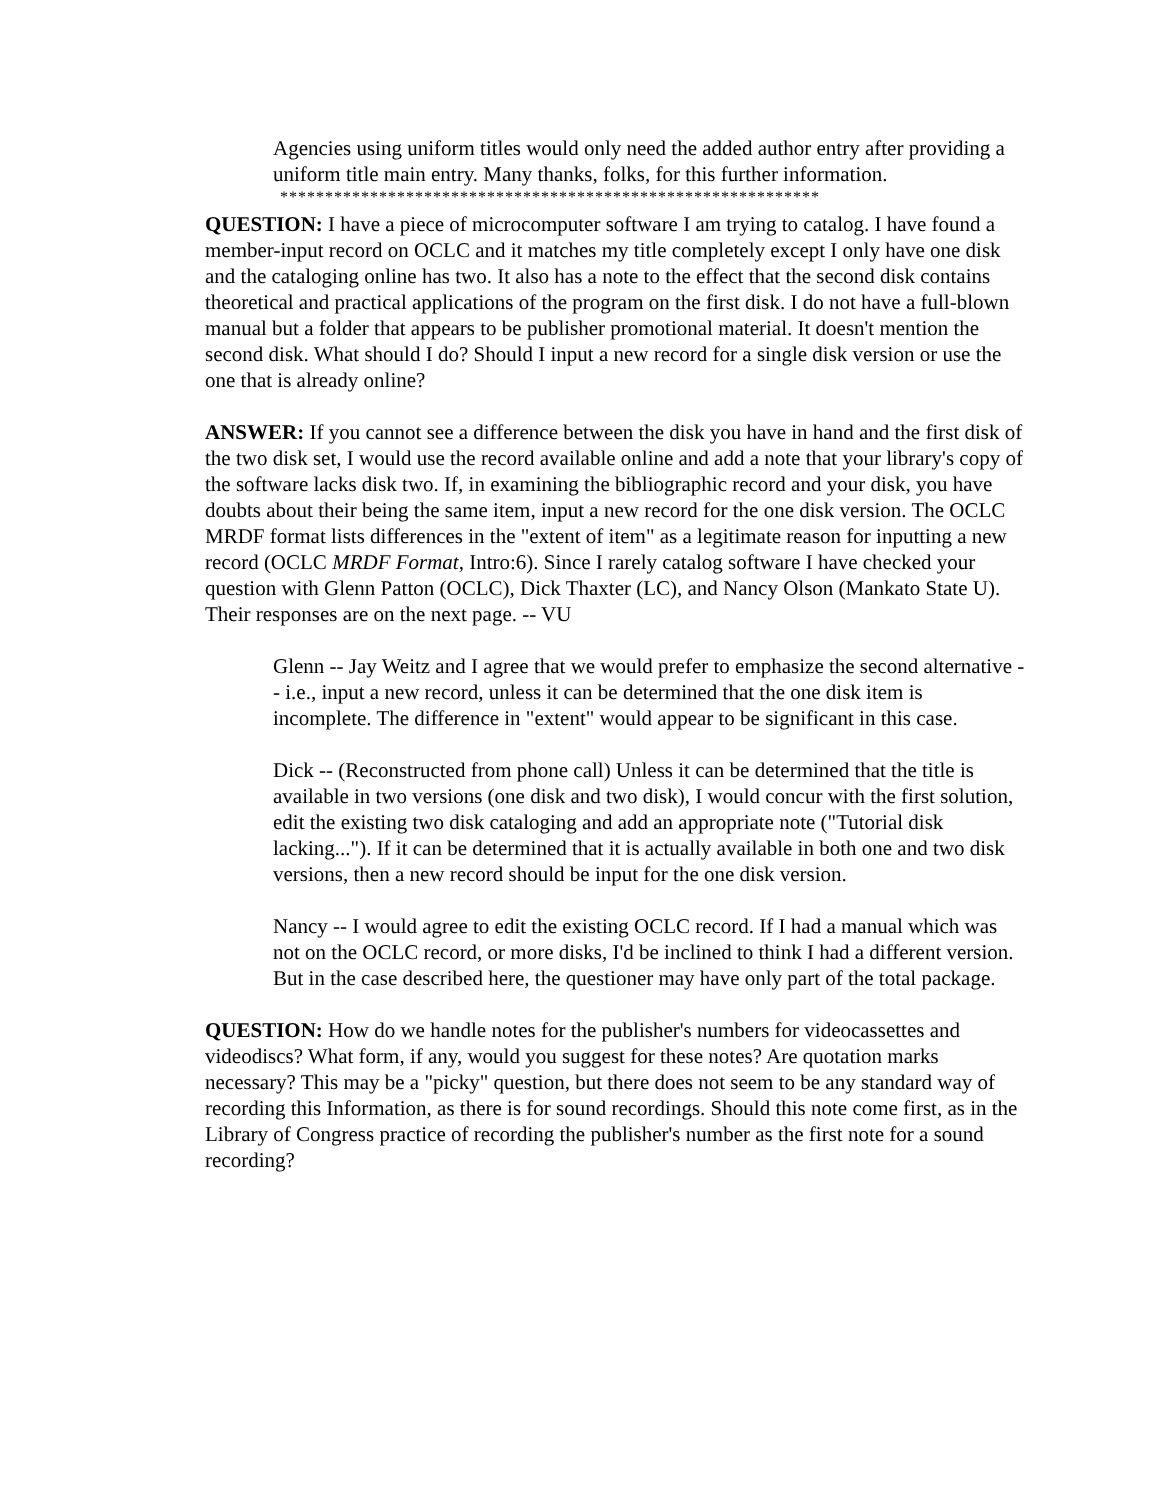Agencies using uniform titles would only need the added author entry after providing a uniform title main entry. Many thanks, folks, for this further information.
************************************************************
QUESTION: I have a piece of microcomputer software I am trying to catalog. I have found a member-input record on OCLC and it matches my title completely except I only have one disk and the cataloging online has two. It also has a note to the effect that the second disk contains theoretical and practical applications of the program on the first disk. I do not have a full-blown manual but a folder that appears to be publisher promotional material. It doesn't mention the second disk. What should I do? Should I input a new record for a single disk version or use the one that is already online?
ANSWER: If you cannot see a difference between the disk you have in hand and the first disk of the two disk set, I would use the record available online and add a note that your library's copy of the software lacks disk two. If, in examining the bibliographic record and your disk, you have doubts about their being the same item, input a new record for the one disk version. The OCLC MRDF format lists differences in the "extent of item" as a legitimate reason for inputting a new record (OCLC MRDF Format, Intro:6). Since I rarely catalog software I have checked your question with Glenn Patton (OCLC), Dick Thaxter (LC), and Nancy Olson (Mankato State U). Their responses are on the next page. -- VU
Glenn -- Jay Weitz and I agree that we would prefer to emphasize the second alternative -- i.e., input a new record, unless it can be determined that the one disk item is incomplete. The difference in "extent" would appear to be significant in this case.
Dick -- (Reconstructed from phone call) Unless it can be determined that the title is available in two versions (one disk and two disk), I would concur with the first solution, edit the existing two disk cataloging and add an appropriate note ("Tutorial disk lacking..."). If it can be determined that it is actually available in both one and two disk versions, then a new record should be input for the one disk version.
Nancy -- I would agree to edit the existing OCLC record. If I had a manual which was not on the OCLC record, or more disks, I'd be inclined to think I had a different version. But in the case described here, the questioner may have only part of the total package.
QUESTION: How do we handle notes for the publisher's numbers for videocassettes and videodiscs? What form, if any, would you suggest for these notes? Are quotation marks necessary? This may be a "picky" question, but there does not seem to be any standard way of recording this Information, as there is for sound recordings. Should this note come first, as in the Library of Congress practice of recording the publisher's number as the first note for a sound recording?